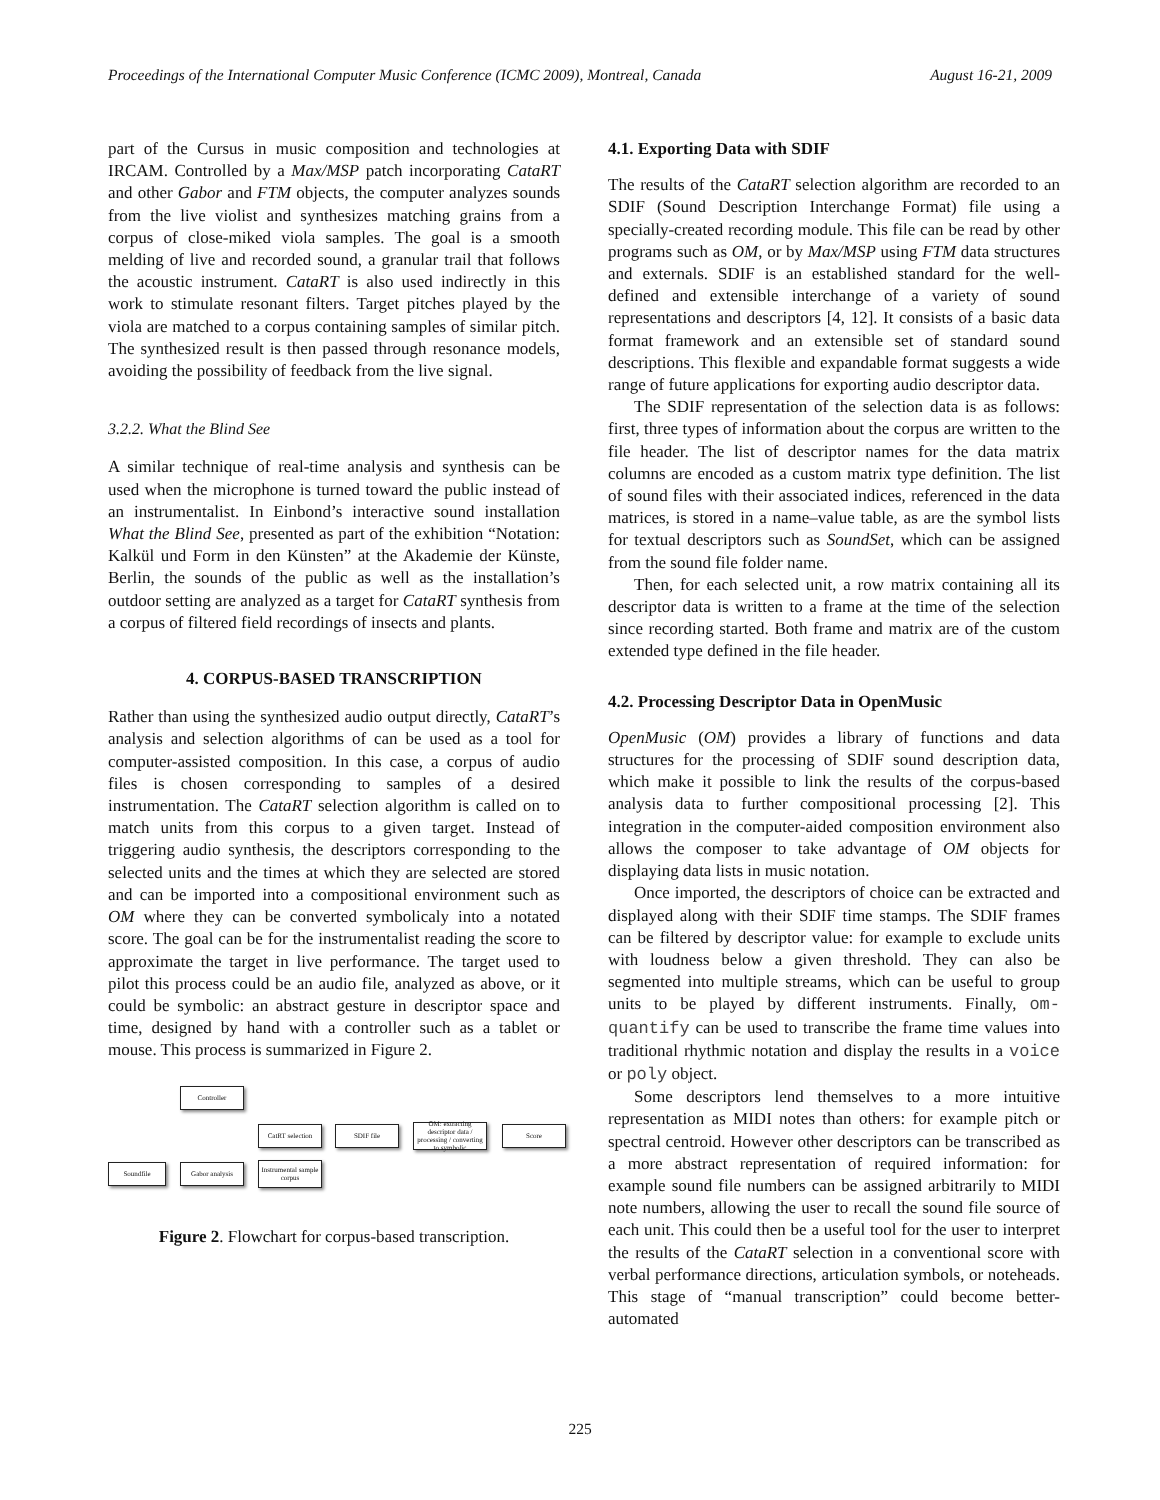Proceedings of the International Computer Music Conference (ICMC 2009), Montreal, Canada August 16-21, 2009
part of the Cursus in music composition and technologies at IRCAM. Controlled by a Max/MSP patch incorporating CataRT and other Gabor and FTM objects, the computer analyzes sounds from the live violist and synthesizes matching grains from a corpus of close-miked viola samples. The goal is a smooth melding of live and recorded sound, a granular trail that follows the acoustic instrument. CataRT is also used indirectly in this work to stimulate resonant filters. Target pitches played by the viola are matched to a corpus containing samples of similar pitch. The synthesized result is then passed through resonance models, avoiding the possibility of feedback from the live signal.
3.2.2. What the Blind See
A similar technique of real-time analysis and synthesis can be used when the microphone is turned toward the public instead of an instrumentalist. In Einbond’s interactive sound installation What the Blind See, presented as part of the exhibition “Notation: Kalkül und Form in den Künsten” at the Akademie der Künste, Berlin, the sounds of the public as well as the installation’s outdoor setting are analyzed as a target for CataRT synthesis from a corpus of filtered field recordings of insects and plants.
4. CORPUS-BASED TRANSCRIPTION
Rather than using the synthesized audio output directly, CataRT’s analysis and selection algorithms of can be used as a tool for computer-assisted composition. In this case, a corpus of audio files is chosen corresponding to samples of a desired instrumentation. The CataRT selection algorithm is called on to match units from this corpus to a given target. Instead of triggering audio synthesis, the descriptors corresponding to the selected units and the times at which they are selected are stored and can be imported into a compositional environment such as OM where they can be converted symbolicaly into a notated score. The goal can be for the instrumentalist reading the score to approximate the target in live performance. The target used to pilot this process could be an audio file, analyzed as above, or it could be symbolic: an abstract gesture in descriptor space and time, designed by hand with a controller such as a tablet or mouse. This process is summarized in Figure 2.
Controller
CatRT selection
SDIF file
OM: extracting descriptor data / processing / converting to symbolic
Score
Soundfile Gabor analysis
Instrumental sample corpus
Figure 2. Flowchart for corpus-based transcription.
4.1. Exporting Data with SDIF
The results of the CataRT selection algorithm are recorded to an SDIF (Sound Description Interchange Format) file using a specially-created recording module. This file can be read by other programs such as OM, or by Max/MSP using FTM data structures and externals. SDIF is an established standard for the well-defined and extensible interchange of a variety of sound representations and descriptors [4, 12]. It consists of a basic data format framework and an extensible set of standard sound descriptions. This flexible and expandable format suggests a wide range of future applications for exporting audio descriptor data.
The SDIF representation of the selection data is as follows: first, three types of information about the corpus are written to the file header. The list of descriptor names for the data matrix columns are encoded as a custom matrix type definition. The list of sound files with their associated indices, referenced in the data matrices, is stored in a name–value table, as are the symbol lists for textual descriptors such as SoundSet, which can be assigned from the sound file folder name.
Then, for each selected unit, a row matrix containing all its descriptor data is written to a frame at the time of the selection since recording started. Both frame and matrix are of the custom extended type defined in the file header.
4.2. Processing Descriptor Data in OpenMusic
OpenMusic (OM) provides a library of functions and data structures for the processing of SDIF sound description data, which make it possible to link the results of the corpus-based analysis data to further compositional processing [2]. This integration in the computer-aided composition environment also allows the composer to take advantage of OM objects for displaying data lists in music notation.
Once imported, the descriptors of choice can be extracted and displayed along with their SDIF time stamps. The SDIF frames can be filtered by descriptor value: for example to exclude units with loudness below a given threshold. They can also be segmented into multiple streams, which can be useful to group units to be played by different instruments. Finally, om-quantify can be used to transcribe the frame time values into traditional rhythmic notation and display the results in a voice or poly object.
Some descriptors lend themselves to a more intuitive representation as MIDI notes than others: for example pitch or spectral centroid. However other descriptors can be transcribed as a more abstract representation of required information: for example sound file numbers can be assigned arbitrarily to MIDI note numbers, allowing the user to recall the sound file source of each unit. This could then be a useful tool for the user to interpret the results of the CataRT selection in a conventional score with verbal performance directions, articulation symbols, or noteheads. This stage of “manual transcription” could become better-automated
225